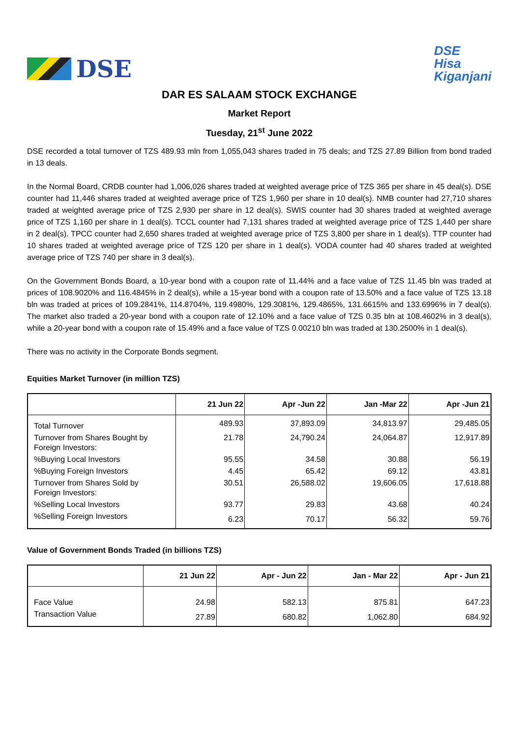DSE
DSE
Hisa
Kiganjani
DAR ES SALAAM STOCK EXCHANGE
Market Report
Tuesday, 21<sup>st</sup> June 2022
DSE recorded a total turnover of TZS 489.93 mln from 1,055,043 shares traded in 75 deals; and TZS 27.89 Billion from bond traded in 13 deals.
In the Normal Board, CRDB counter had 1,006,026 shares traded at weighted average price of TZS 365 per share in 45 deal(s). DSE counter had 11,446 shares traded at weighted average price of TZS 1,960 per share in 10 deal(s). NMB counter had 27,710 shares traded at weighted average price of TZS 2,930 per share in 12 deal(s). SWIS counter had 30 shares traded at weighted average price of TZS 1,160 per share in 1 deal(s). TCCL counter had 7,131 shares traded at weighted average price of TZS 1,440 per share in 2 deal(s). TPCC counter had 2,650 shares traded at weighted average price of TZS 3,800 per share in 1 deal(s). TTP counter had 10 shares traded at weighted average price of TZS 120 per share in 1 deal(s). VODA counter had 40 shares traded at weighted average price of TZS 740 per share in 3 deal(s).
On the Government Bonds Board, a 10-year bond with a coupon rate of 11.44% and a face value of TZS 11.45 bln was traded at prices of 108.9020% and 116.4845% in 2 deal(s), while a 15-year bond with a coupon rate of 13.50% and a face value of TZS 13.18 bln was traded at prices of 109.2841%, 114.8704%, 119.4980%, 129.3081%, 129.4865%, 131.6615% and 133.6996% in 7 deal(s). The market also traded a 20-year bond with a coupon rate of 12.10% and a face value of TZS 0.35 bln at 108.4602% in 3 deal(s), while a 20-year bond with a coupon rate of 15.49% and a face value of TZS 0.00210 bln was traded at 130.2500% in 1 deal(s).
There was no activity in the Corporate Bonds segment.
Equities Market Turnover (in million TZS)
| | 21 Jun 22 | Apr -Jun 22 | Jan -Mar 22 | Apr -Jun 21 |
| --- | --- | --- | --- | --- |
| Total Turnover | 489.93 | 37,893.09 | 34,813.97 | 29,485.05 |
| Turnover from Shares Bought by Foreign Investors: | 21.78 | 24,790.24 | 24,064.87 | 12,917.89 |
| %Buying Local Investors | 95.55 | 34.58 | 30.88 | 56.19 |
| %Buying Foreign Investors | 4.45 | 65.42 | 69.12 | 43.81 |
| Turnover from Shares Sold by Foreign Investors: | 30.51 | 26,588.02 | 19,606.05 | 17,618.88 |
| %Selling Local Investors | 93.77 | 29.83 | 43.68 | 40.24 |
| %Selling Foreign Investors | 6.23 | 70.17 | 56.32 | 59.76 |
Value of Government Bonds Traded (in billions TZS)
| | 21 Jun 22 | Apr - Jun 22 | Jan - Mar 22 | Apr - Jun 21 |
| --- | --- | --- | --- | --- |
| Face Value | 24.98 | 582.13 | 875.81 | 647.23 |
| Transaction Value | 27.89 | 680.82 | 1,062.80 | 684.92 |